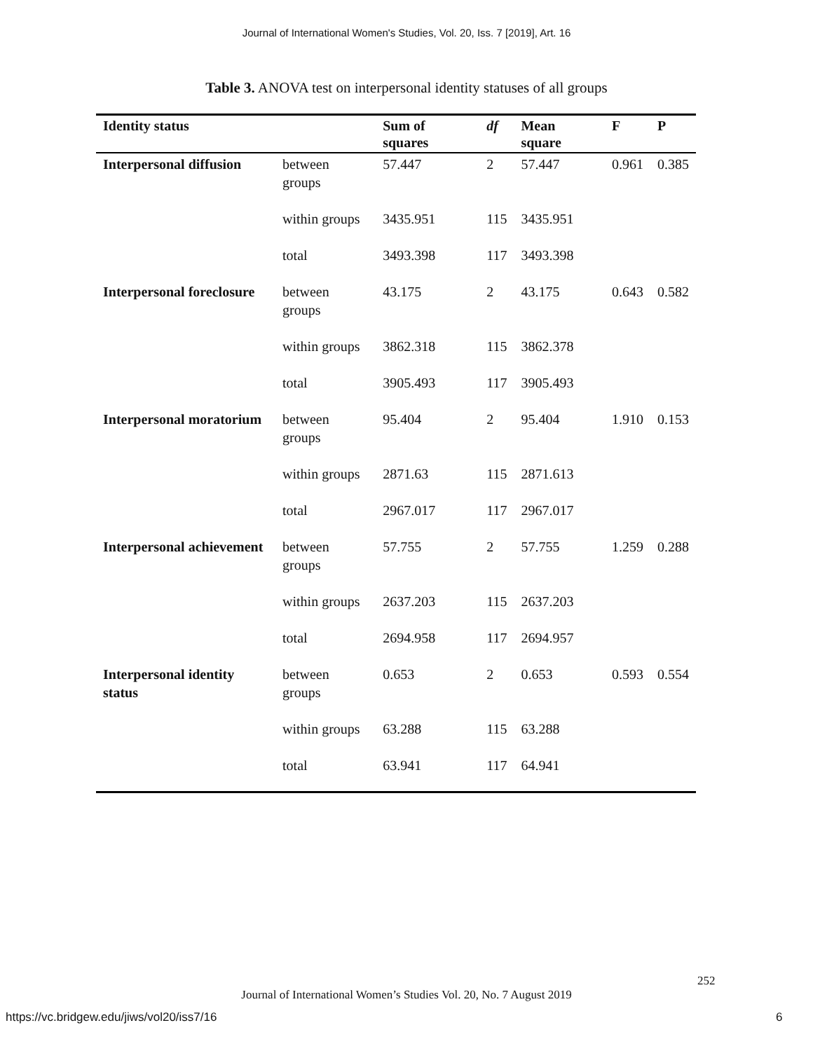Journal of International Women's Studies, Vol. 20, Iss. 7 [2019], Art. 16
Table 3. ANOVA test on interpersonal identity statuses of all groups
| Identity status | | Sum of squares | df | Mean square | F | P |
| --- | --- | --- | --- | --- | --- | --- |
| Interpersonal diffusion | between groups | 57.447 | 2 | 57.447 | 0.961 | 0.385 |
| | within groups | 3435.951 | 115 | 3435.951 | | |
| | total | 3493.398 | 117 | 3493.398 | | |
| Interpersonal foreclosure | between groups | 43.175 | 2 | 43.175 | 0.643 | 0.582 |
| | within groups | 3862.318 | 115 | 3862.378 | | |
| | total | 3905.493 | 117 | 3905.493 | | |
| Interpersonal moratorium | between groups | 95.404 | 2 | 95.404 | 1.910 | 0.153 |
| | within groups | 2871.63 | 115 | 2871.613 | | |
| | total | 2967.017 | 117 | 2967.017 | | |
| Interpersonal achievement | between groups | 57.755 | 2 | 57.755 | 1.259 | 0.288 |
| | within groups | 2637.203 | 115 | 2637.203 | | |
| | total | 2694.958 | 117 | 2694.957 | | |
| Interpersonal identity status | between groups | 0.653 | 2 | 0.653 | 0.593 | 0.554 |
| | within groups | 63.288 | 115 | 63.288 | | |
| | total | 63.941 | 117 | 64.941 | | |
252
Journal of International Women’s Studies Vol. 20, No. 7 August 2019
https://vc.bridgew.edu/jiws/vol20/iss7/16
6